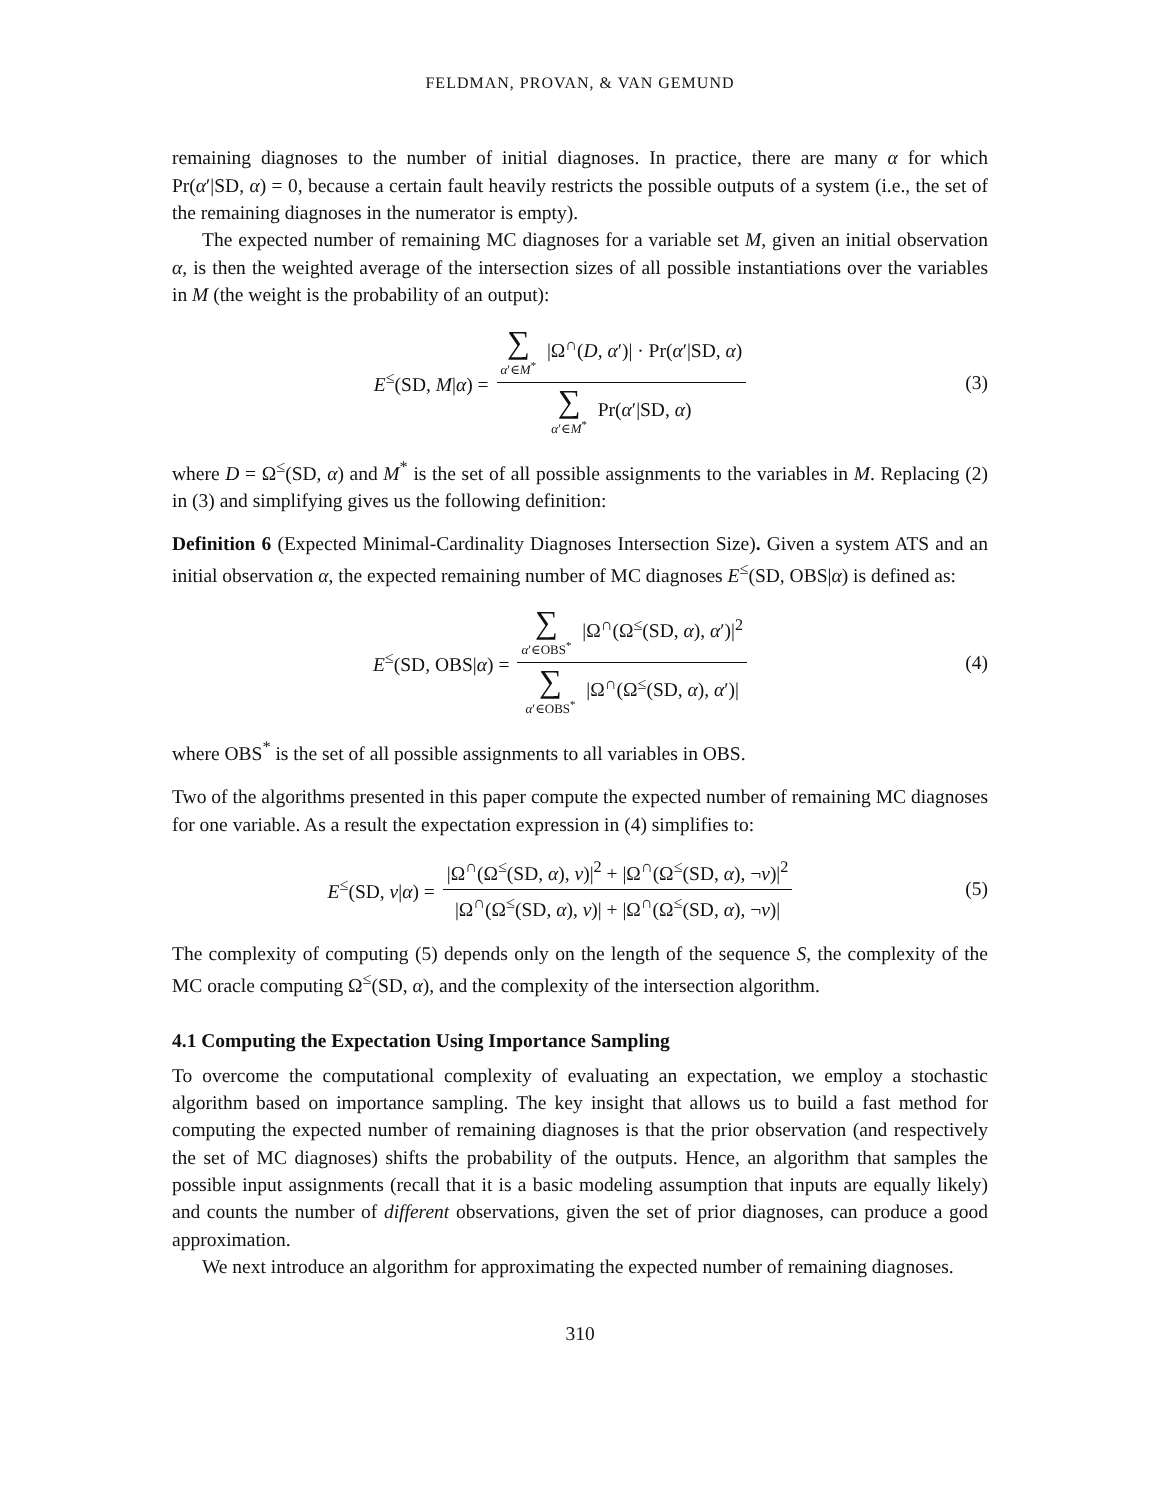FELDMAN, PROVAN, & VAN GEMUND
remaining diagnoses to the number of initial diagnoses. In practice, there are many α for which Pr(α′|SD, α) = 0, because a certain fault heavily restricts the possible outputs of a system (i.e., the set of the remaining diagnoses in the numerator is empty).
The expected number of remaining MC diagnoses for a variable set M, given an initial observation α, is then the weighted average of the intersection sizes of all possible instantiations over the variables in M (the weight is the probability of an output):
E<sup>≤</sup>(SD, M|α) = ∑ α′∈M<sup>*</sup> |Ω<sup>∩</sup>(D, α′)| · Pr(α′|SD, α) ∑ α′∈M<sup>*</sup> Pr(α′|SD, α)
(3)
where D = Ω<sup>≤</sup>(SD, α) and M<sup>*</sup> is the set of all possible assignments to the variables in M. Replacing (2) in (3) and simplifying gives us the following definition:
Definition 6 (Expected Minimal-Cardinality Diagnoses Intersection Size). Given a system ATS and an initial observation α, the expected remaining number of MC diagnoses E<sup>≤</sup>(SD, OBS|α) is defined as:
E<sup>≤</sup>(SD, OBS|α) = ∑ α′∈OBS<sup>*</sup> |Ω<sup>∩</sup>(Ω<sup>≤</sup>(SD, α), α′)|<sup>2</sup> ∑ α′∈OBS<sup>*</sup> |Ω<sup>∩</sup>(Ω<sup>≤</sup>(SD, α), α′)|
(4)
where OBS<sup>*</sup> is the set of all possible assignments to all variables in OBS.
Two of the algorithms presented in this paper compute the expected number of remaining MC diagnoses for one variable. As a result the expectation expression in (4) simplifies to:
E<sup>≤</sup>(SD, v|α) = |Ω<sup>∩</sup>(Ω<sup>≤</sup>(SD, α), v)|<sup>2</sup> + |Ω<sup>∩</sup>(Ω<sup>≤</sup>(SD, α), ¬v)|<sup>2</sup> |Ω<sup>∩</sup>(Ω<sup>≤</sup>(SD, α), v)| + |Ω<sup>∩</sup>(Ω<sup>≤</sup>(SD, α), ¬v)|
(5)
The complexity of computing (5) depends only on the length of the sequence S, the complexity of the MC oracle computing Ω<sup>≤</sup>(SD, α), and the complexity of the intersection algorithm.
4.1 Computing the Expectation Using Importance Sampling
To overcome the computational complexity of evaluating an expectation, we employ a stochastic algorithm based on importance sampling. The key insight that allows us to build a fast method for computing the expected number of remaining diagnoses is that the prior observation (and respectively the set of MC diagnoses) shifts the probability of the outputs. Hence, an algorithm that samples the possible input assignments (recall that it is a basic modeling assumption that inputs are equally likely) and counts the number of different observations, given the set of prior diagnoses, can produce a good approximation.
We next introduce an algorithm for approximating the expected number of remaining diagnoses.
310